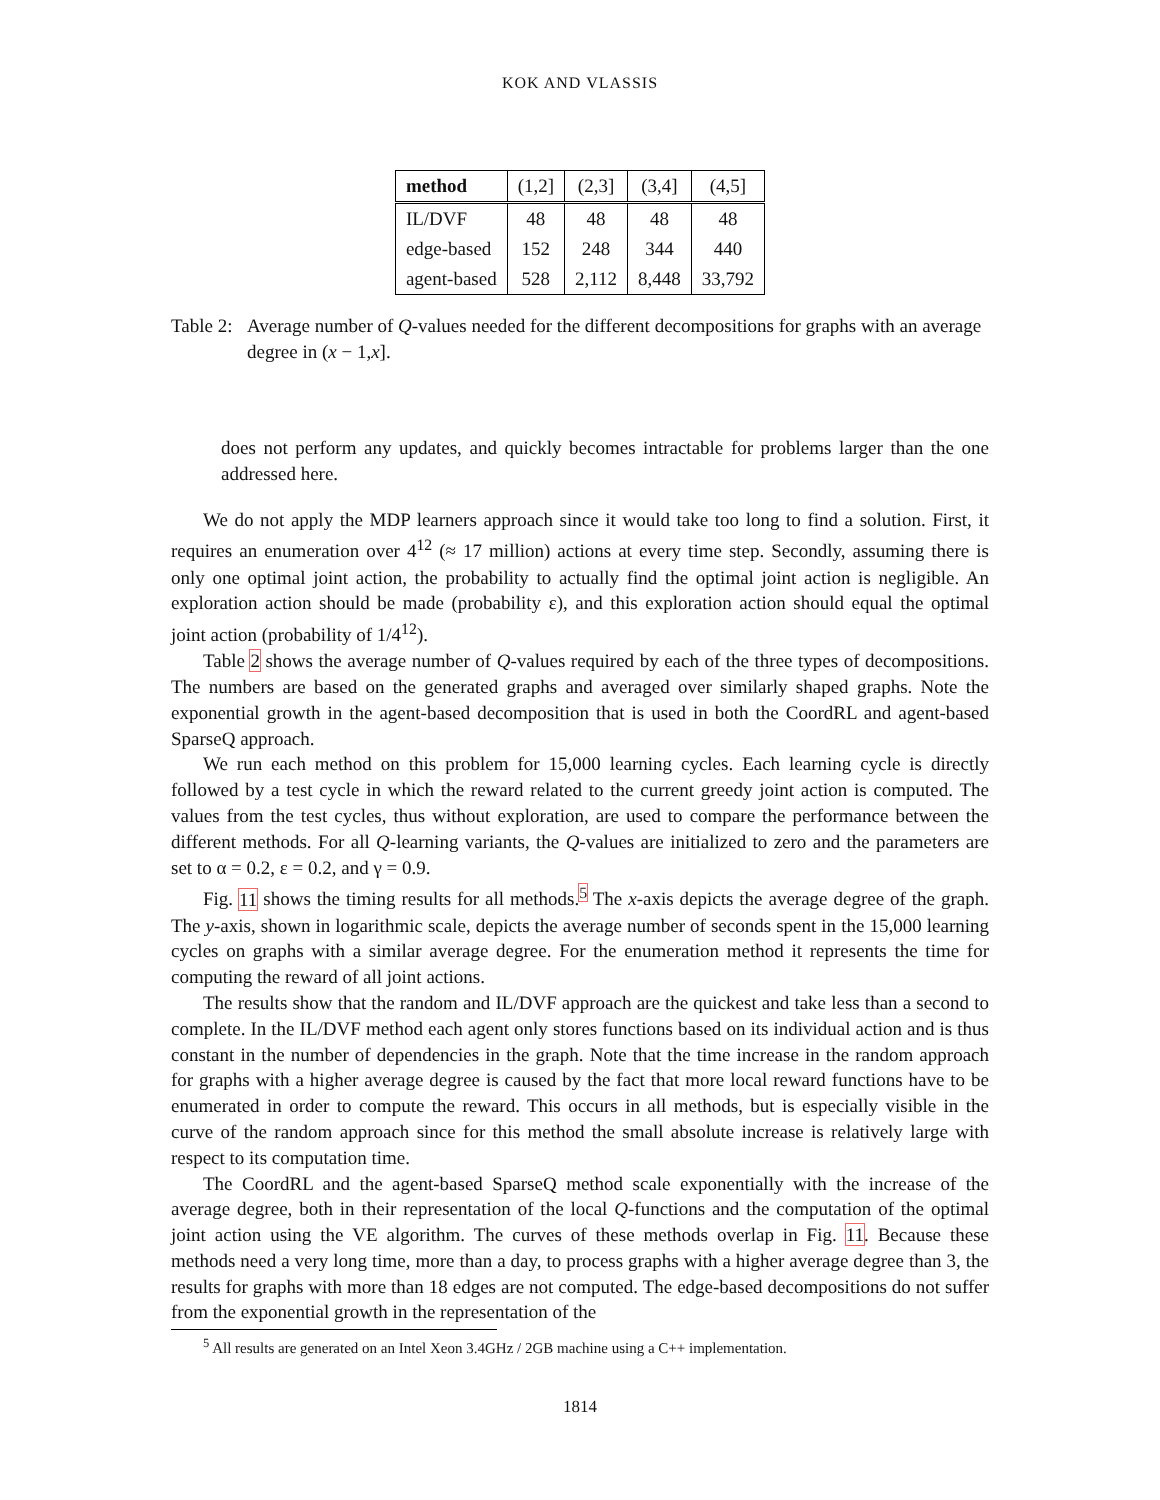KOK AND VLASSIS
| method | (1,2] | (2,3] | (3,4] | (4,5] |
| --- | --- | --- | --- | --- |
| IL/DVF | 48 | 48 | 48 | 48 |
| edge-based | 152 | 248 | 344 | 440 |
| agent-based | 528 | 2,112 | 8,448 | 33,792 |
Table 2: Average number of Q-values needed for the different decompositions for graphs with an average degree in (x − 1,x].
does not perform any updates, and quickly becomes intractable for problems larger than the one addressed here.
We do not apply the MDP learners approach since it would take too long to find a solution. First, it requires an enumeration over 4<sup>12</sup> (≈ 17 million) actions at every time step. Secondly, assuming there is only one optimal joint action, the probability to actually find the optimal joint action is negligible. An exploration action should be made (probability ε), and this exploration action should equal the optimal joint action (probability of 1/4<sup>12</sup>).
Table 2 shows the average number of Q-values required by each of the three types of decompositions. The numbers are based on the generated graphs and averaged over similarly shaped graphs. Note the exponential growth in the agent-based decomposition that is used in both the CoordRL and agent-based SparseQ approach.
We run each method on this problem for 15,000 learning cycles. Each learning cycle is directly followed by a test cycle in which the reward related to the current greedy joint action is computed. The values from the test cycles, thus without exploration, are used to compare the performance between the different methods. For all Q-learning variants, the Q-values are initialized to zero and the parameters are set to α = 0.2, ε = 0.2, and γ = 0.9.
Fig. 11 shows the timing results for all methods.<sup>5</sup> The x-axis depicts the average degree of the graph. The y-axis, shown in logarithmic scale, depicts the average number of seconds spent in the 15,000 learning cycles on graphs with a similar average degree. For the enumeration method it represents the time for computing the reward of all joint actions.
The results show that the random and IL/DVF approach are the quickest and take less than a second to complete. In the IL/DVF method each agent only stores functions based on its individual action and is thus constant in the number of dependencies in the graph. Note that the time increase in the random approach for graphs with a higher average degree is caused by the fact that more local reward functions have to be enumerated in order to compute the reward. This occurs in all methods, but is especially visible in the curve of the random approach since for this method the small absolute increase is relatively large with respect to its computation time.
The CoordRL and the agent-based SparseQ method scale exponentially with the increase of the average degree, both in their representation of the local Q-functions and the computation of the optimal joint action using the VE algorithm. The curves of these methods overlap in Fig. 11. Because these methods need a very long time, more than a day, to process graphs with a higher average degree than 3, the results for graphs with more than 18 edges are not computed. The edge-based decompositions do not suffer from the exponential growth in the representation of the
<sup>5</sup> All results are generated on an Intel Xeon 3.4GHz / 2GB machine using a C++ implementation.
1814